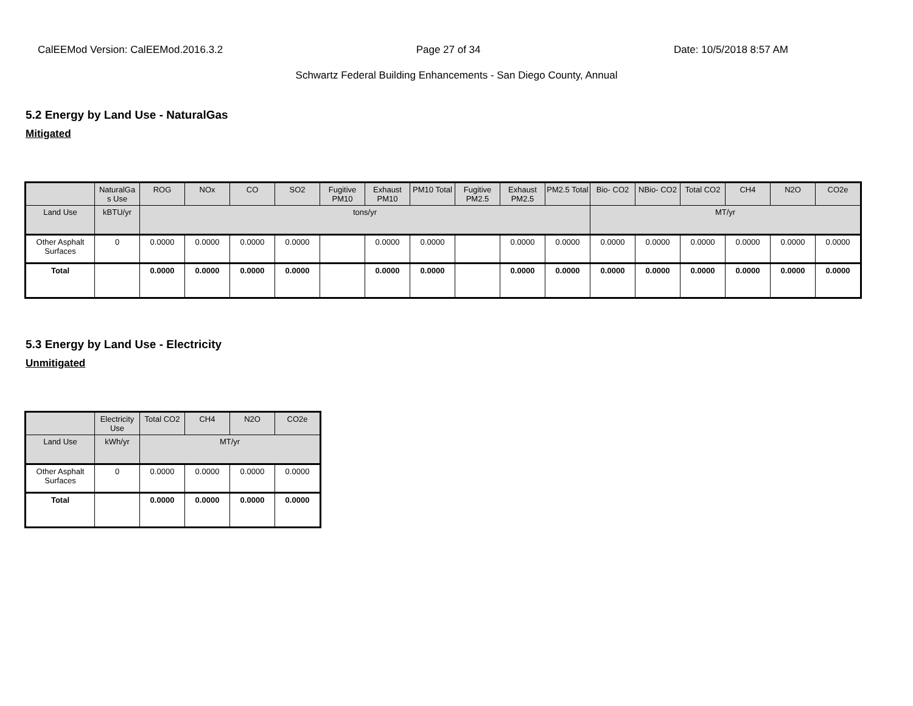CalEEMod Version: CalEEMod.2016.3.2 Page 27 of 34 Date: 10/5/2018 8:57 AM
Schwartz Federal Building Enhancements - San Diego County, Annual
5.2 Energy by Land Use - NaturalGas
Mitigated
| | NaturalGa s Use | ROG | NOx | CO | SO2 | Fugitive PM10 | Exhaust PM10 | PM10 Total | Fugitive PM2.5 | Exhaust PM2.5 | PM2.5 Total | Bio- CO2 | NBio- CO2 | Total CO2 | CH4 | N2O | CO2e |
| --- | --- | --- | --- | --- | --- | --- | --- | --- | --- | --- | --- | --- | --- | --- | --- | --- | --- |
| Land Use | kBTU/yr | tons/yr | | | | | | | | | | MT/yr | | | | | |
| Other Asphalt Surfaces | 0 | 0.0000 | 0.0000 | 0.0000 | 0.0000 | | 0.0000 | 0.0000 | | 0.0000 | 0.0000 | 0.0000 | 0.0000 | 0.0000 | 0.0000 | 0.0000 | 0.0000 |
| Total | | 0.0000 | 0.0000 | 0.0000 | 0.0000 | | 0.0000 | 0.0000 | | 0.0000 | 0.0000 | 0.0000 | 0.0000 | 0.0000 | 0.0000 | 0.0000 | 0.0000 |
5.3 Energy by Land Use - Electricity
Unmitigated
| | Electricity Use | Total CO2 | CH4 | N2O | CO2e |
| --- | --- | --- | --- | --- | --- |
| Land Use | kWh/yr | MT/yr | | | |
| Other Asphalt Surfaces | 0 | 0.0000 | 0.0000 | 0.0000 | 0.0000 |
| Total | | 0.0000 | 0.0000 | 0.0000 | 0.0000 |